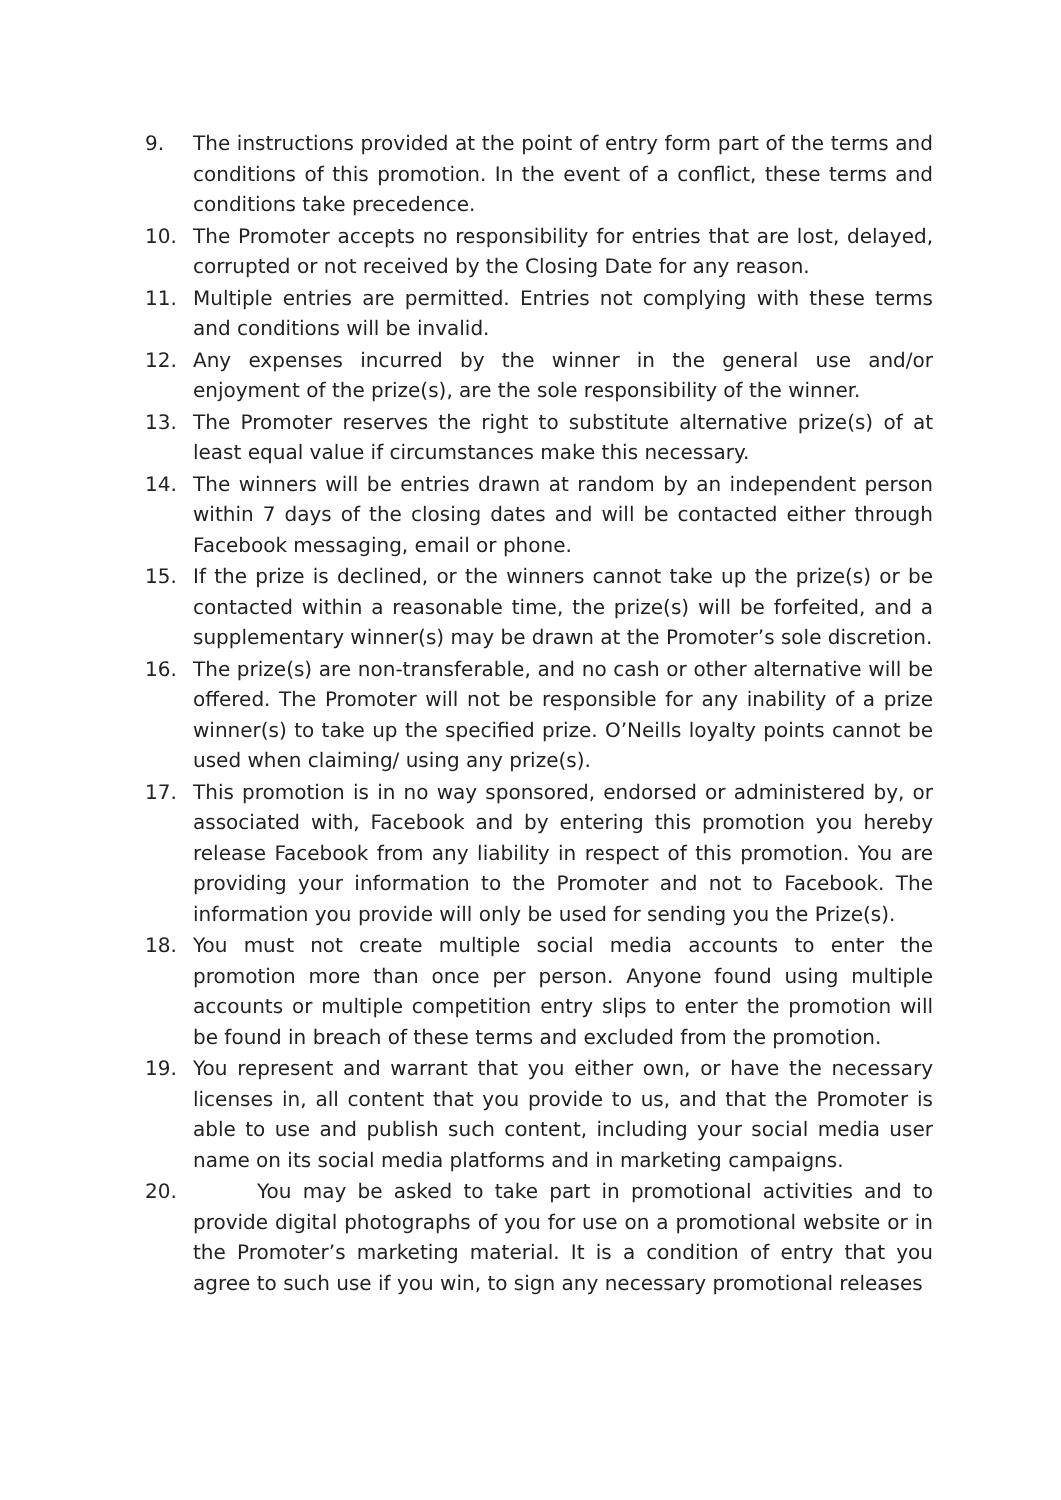9. The instructions provided at the point of entry form part of the terms and conditions of this promotion. In the event of a conflict, these terms and conditions take precedence.
10. The Promoter accepts no responsibility for entries that are lost, delayed, corrupted or not received by the Closing Date for any reason.
11. Multiple entries are permitted. Entries not complying with these terms and conditions will be invalid.
12. Any expenses incurred by the winner in the general use and/or enjoyment of the prize(s), are the sole responsibility of the winner.
13. The Promoter reserves the right to substitute alternative prize(s) of at least equal value if circumstances make this necessary.
14. The winners will be entries drawn at random by an independent person within 7 days of the closing dates and will be contacted either through Facebook messaging, email or phone.
15. If the prize is declined, or the winners cannot take up the prize(s) or be contacted within a reasonable time, the prize(s) will be forfeited, and a supplementary winner(s) may be drawn at the Promoter’s sole discretion.
16. The prize(s) are non-transferable, and no cash or other alternative will be offered. The Promoter will not be responsible for any inability of a prize winner(s) to take up the specified prize. O’Neills loyalty points cannot be used when claiming/ using any prize(s).
17. This promotion is in no way sponsored, endorsed or administered by, or associated with, Facebook and by entering this promotion you hereby release Facebook from any liability in respect of this promotion. You are providing your information to the Promoter and not to Facebook. The information you provide will only be used for sending you the Prize(s).
18. You must not create multiple social media accounts to enter the promotion more than once per person. Anyone found using multiple accounts or multiple competition entry slips to enter the promotion will be found in breach of these terms and excluded from the promotion.
19. You represent and warrant that you either own, or have the necessary licenses in, all content that you provide to us, and that the Promoter is able to use and publish such content, including your social media user name on its social media platforms and in marketing campaigns.
20. You may be asked to take part in promotional activities and to provide digital photographs of you for use on a promotional website or in the Promoter’s marketing material. It is a condition of entry that you agree to such use if you win, to sign any necessary promotional releases